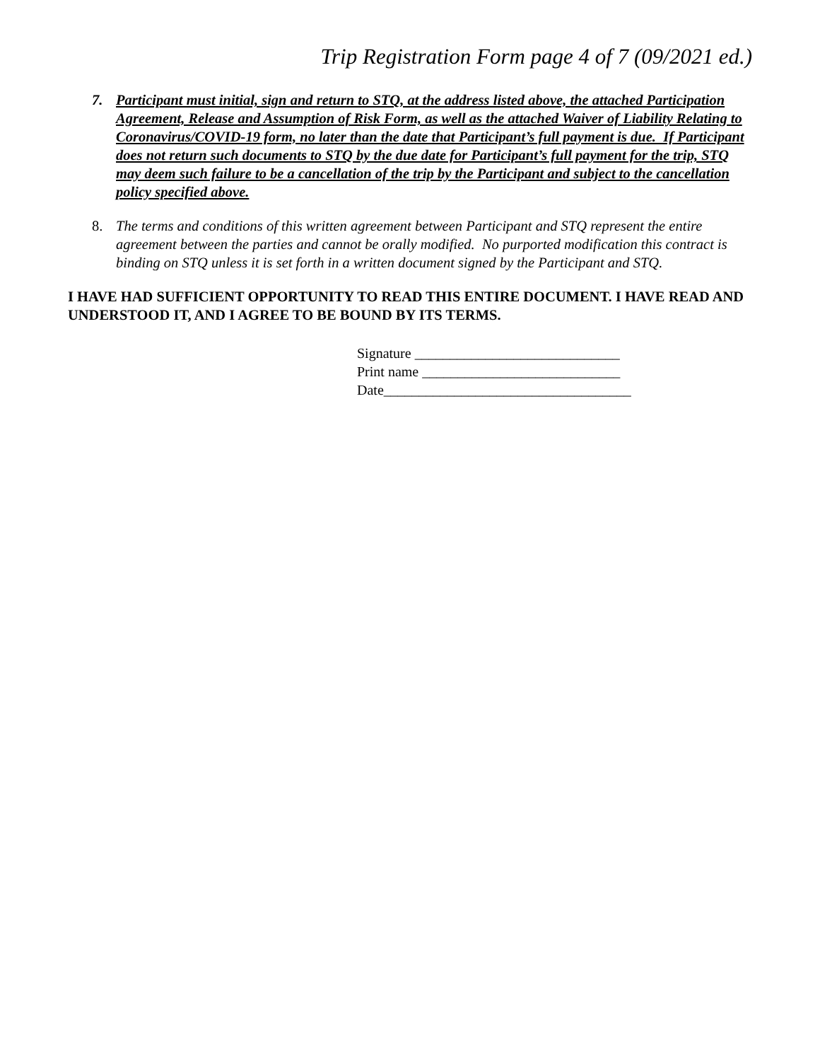Trip Registration Form page 4 of 7 (09/2021 ed.)
7. Participant must initial, sign and return to STQ, at the address listed above, the attached Participation Agreement, Release and Assumption of Risk Form, as well as the attached Waiver of Liability Relating to Coronavirus/COVID-19 form, no later than the date that Participant’s full payment is due. If Participant does not return such documents to STQ by the due date for Participant’s full payment for the trip, STQ may deem such failure to be a cancellation of the trip by the Participant and subject to the cancellation policy specified above.
8. The terms and conditions of this written agreement between Participant and STQ represent the entire agreement between the parties and cannot be orally modified. No purported modification this contract is binding on STQ unless it is set forth in a written document signed by the Participant and STQ.
I HAVE HAD SUFFICIENT OPPORTUNITY TO READ THIS ENTIRE DOCUMENT. I HAVE READ AND UNDERSTOOD IT, AND I AGREE TO BE BOUND BY ITS TERMS.
Signature _____________________________
Print name ____________________________
Date___________________________________